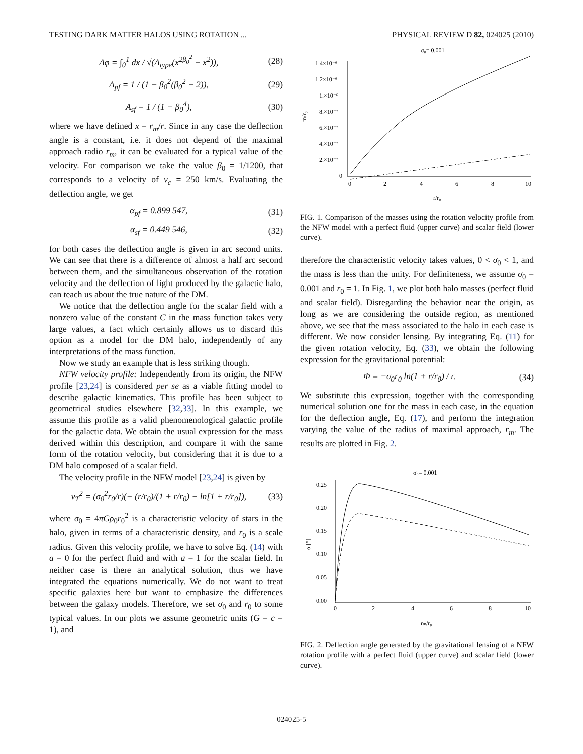TESTING DARK MATTER HALOS USING ROTATION ... PHYSICAL REVIEW D 82, 024025 (2010)
Δφ = ∫<sub>0</sub><sup>1</sup> dx / √(A<sub>type</sub>(x<sup>2β<sub>0</sub><sup>2</sup></sup> − x<sup>2</sup>)), (28)
A<sub>pf</sub> = 1 / (1 − β<sub>0</sub><sup>2</sup>(β<sub>0</sub><sup>2</sup> − 2)), (29)
A<sub>sf</sub> = 1 / (1 − β<sub>0</sub><sup>4</sup>), (30)
where we have defined x = r<sub>m</sub>/r. Since in any case the deflection angle is a constant, i.e. it does not depend of the maximal approach radio r<sub>m</sub>, it can be evaluated for a typical value of the velocity. For comparison we take the value β<sub>0</sub> = 1/1200, that corresponds to a velocity of v<sub>c</sub> = 250 km/s. Evaluating the deflection angle, we get
α<sub>pf</sub> = 0.899 547, (31)
α<sub>sf</sub> = 0.449 546, (32)
for both cases the deflection angle is given in arc second units. We can see that there is a difference of almost a half arc second between them, and the simultaneous observation of the rotation velocity and the deflection of light produced by the galactic halo, can teach us about the true nature of the DM.
We notice that the deflection angle for the scalar field with a nonzero value of the constant C in the mass function takes very large values, a fact which certainly allows us to discard this option as a model for the DM halo, independently of any interpretations of the mass function.
Now we study an example that is less striking though.
NFW velocity profile: Independently from its origin, the NFW profile [23,24] is considered per se as a viable fitting model to describe galactic kinematics. This profile has been subject to geometrical studies elsewhere [32,33]. In this example, we assume this profile as a valid phenomenological galactic profile for the galactic data. We obtain the usual expression for the mass derived within this description, and compare it with the same form of the rotation velocity, but considering that it is due to a DM halo composed of a scalar field.
The velocity profile in the NFW model [23,24] is given by
v<sub>T</sub><sup>2</sup> = (σ<sub>0</sub><sup>2</sup>r<sub>0</sub>/r)(− (r/r<sub>0</sub>)/(1 + r/r<sub>0</sub>) + ln[1 + r/r<sub>0</sub>]), (33)
where σ<sub>0</sub> = 4πGρ<sub>0</sub>r<sub>0</sub><sup>2</sup> is a characteristic velocity of stars in the halo, given in terms of a characteristic density, and r<sub>0</sub> is a scale radius. Given this velocity profile, we have to solve Eq. (14) with a = 0 for the perfect fluid and with a = 1 for the scalar field. In neither case is there an analytical solution, thus we have integrated the equations numerically. We do not want to treat specific galaxies here but want to emphasize the differences between the galaxy models. Therefore, we set σ<sub>0</sub> and r<sub>0</sub> to some typical values. In our plots we assume geometric units (G = c = 1), and
σ₀= 0.001
1.4×10⁻⁶
1.2×10⁻⁶
1.×10⁻⁶
8.×10⁻⁷
6.×10⁻⁷
4.×10⁻⁷
2.×10⁻⁷
0
0
2
4
6
8
10
r/r₀
m/r₀
FIG. 1. Comparison of the masses using the rotation velocity profile from the NFW model with a perfect fluid (upper curve) and scalar field (lower curve).
therefore the characteristic velocity takes values, 0 < σ<sub>0</sub> < 1, and the mass is less than the unity. For definiteness, we assume σ<sub>0</sub> = 0.001 and r<sub>0</sub> = 1. In Fig. 1, we plot both halo masses (perfect fluid and scalar field). Disregarding the behavior near the origin, as long as we are considering the outside region, as mentioned above, we see that the mass associated to the halo in each case is different. We now consider lensing. By integrating Eq. (11) for the given rotation velocity, Eq. (33), we obtain the following expression for the gravitational potential:
Φ = −σ<sub>0</sub>r<sub>0</sub> ln(1 + r/r<sub>0</sub>) / r. (34)
We substitute this expression, together with the corresponding numerical solution one for the mass in each case, in the equation for the deflection angle, Eq. (17), and perform the integration varying the value of the radius of maximal approach, r<sub>m</sub>. The results are plotted in Fig. 2.
σ₀= 0.001
0.25
0.20
0.15
0.10
0.05
0.00
0
2
4
6
8
10
rm/r₀
α [″]
FIG. 2. Deflection angle generated by the gravitational lensing of a NFW rotation profile with a perfect fluid (upper curve) and scalar field (lower curve).
024025-5